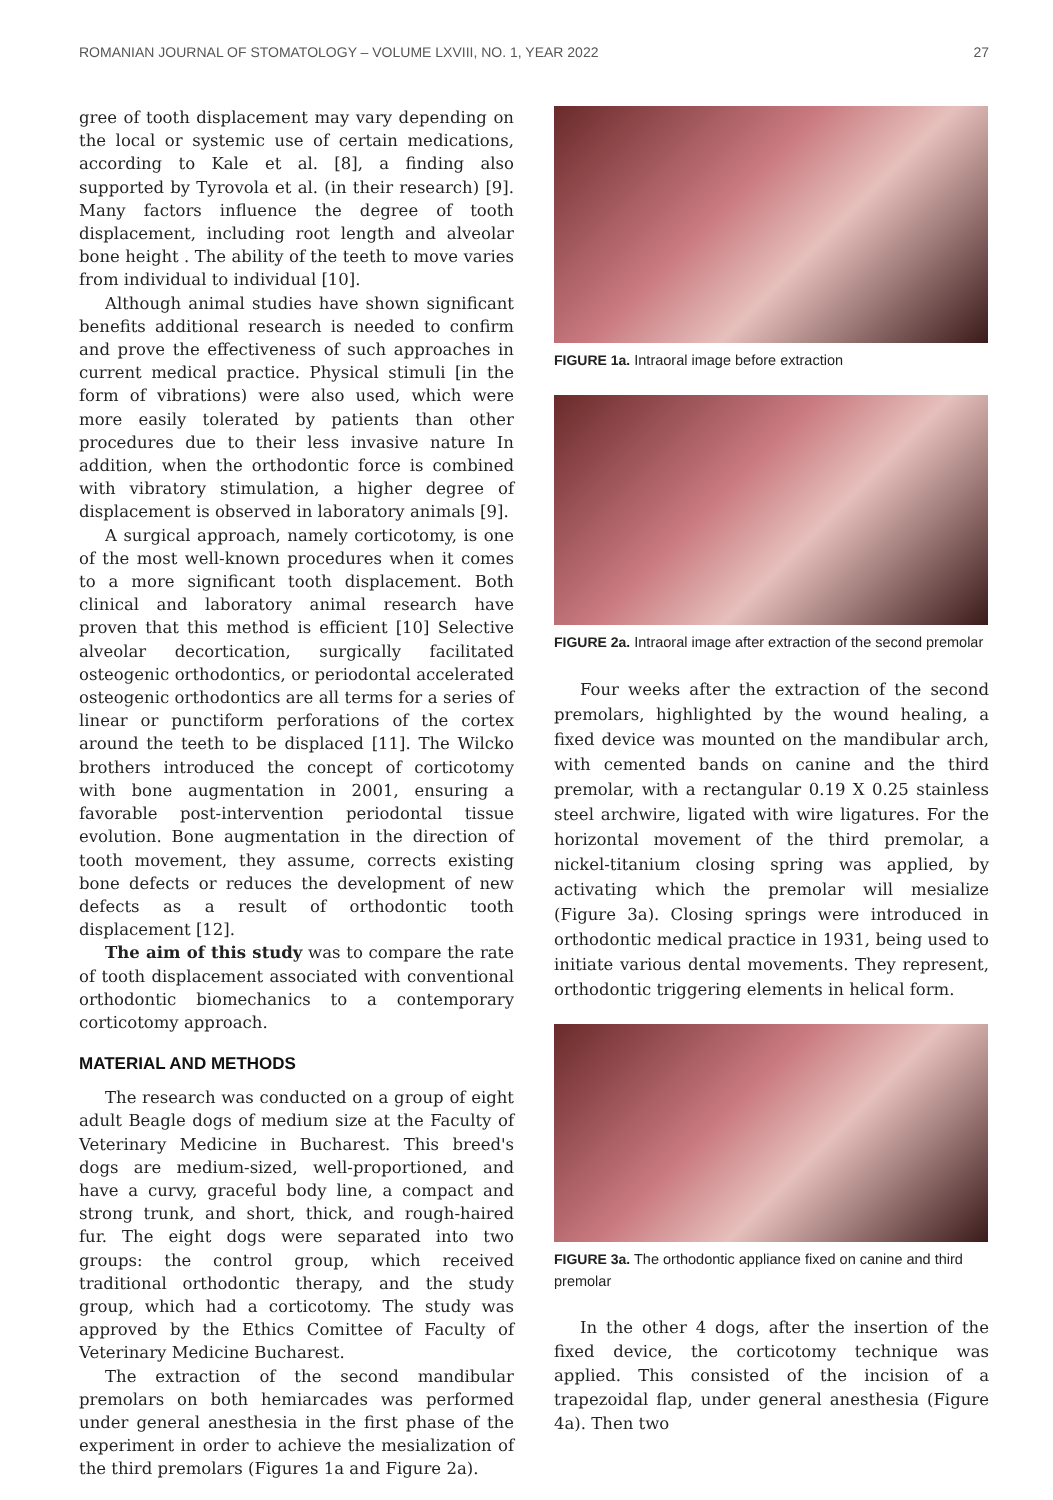ROMANIAN JOURNAL OF STOMATOLOGY – VOLUME LXVIII, NO. 1, YEAR 2022 27
gree of tooth displacement may vary depending on the local or systemic use of certain medications, according to Kale et al. [8], a finding also supported by Tyrovola et al. (in their research) [9]. Many factors influence the degree of tooth displacement, including root length and alveolar bone height . The ability of the teeth to move varies from individual to individual [10].
Although animal studies have shown significant benefits additional research is needed to confirm and prove the effectiveness of such approaches in current medical practice. Physical stimuli [in the form of vibrations) were also used, which were more easily tolerated by patients than other procedures due to their less invasive nature In addition, when the orthodontic force is combined with vibratory stimulation, a higher degree of displacement is observed in laboratory animals [9].
A surgical approach, namely corticotomy, is one of the most well-known procedures when it comes to a more significant tooth displacement. Both clinical and laboratory animal research have proven that this method is efficient [10] Selective alveolar decortication, surgically facilitated osteogenic orthodontics, or periodontal accelerated osteogenic orthodontics are all terms for a series of linear or punctiform perforations of the cortex around the teeth to be displaced [11]. The Wilcko brothers introduced the concept of corticotomy with bone augmentation in 2001, ensuring a favorable post-intervention periodontal tissue evolution. Bone augmentation in the direction of tooth movement, they assume, corrects existing bone defects or reduces the development of new defects as a result of orthodontic tooth displacement [12].
The aim of this study was to compare the rate of tooth displacement associated with conventional orthodontic biomechanics to a contemporary corticotomy approach.
MATERIAL AND METHODS
The research was conducted on a group of eight adult Beagle dogs of medium size at the Faculty of Veterinary Medicine in Bucharest. This breed's dogs are medium-sized, well-proportioned, and have a curvy, graceful body line, a compact and strong trunk, and short, thick, and rough-haired fur. The eight dogs were separated into two groups: the control group, which received traditional orthodontic therapy, and the study group, which had a corticotomy. The study was approved by the Ethics Comittee of Faculty of Veterinary Medicine Bucharest.
The extraction of the second mandibular premolars on both hemiarcades was performed under general anesthesia in the first phase of the experiment in order to achieve the mesialization of the third premolars (Figures 1a and Figure 2a).
FIGURE 1a. Intraoral image before extraction
FIGURE 2a. Intraoral image after extraction of the second premolar
Four weeks after the extraction of the second premolars, highlighted by the wound healing, a fixed device was mounted on the mandibular arch, with cemented bands on canine and the third premolar, with a rectangular 0.19 X 0.25 stainless steel archwire, ligated with wire ligatures. For the horizontal movement of the third premolar, a nickel-titanium closing spring was applied, by activating which the premolar will mesialize (Figure 3a). Closing springs were introduced in orthodontic medical practice in 1931, being used to initiate various dental movements. They represent, orthodontic triggering elements in helical form.
FIGURE 3a. The orthodontic appliance fixed on canine and third premolar
In the other 4 dogs, after the insertion of the fixed device, the corticotomy technique was applied. This consisted of the incision of a trapezoidal flap, under general anesthesia (Figure 4a). Then two